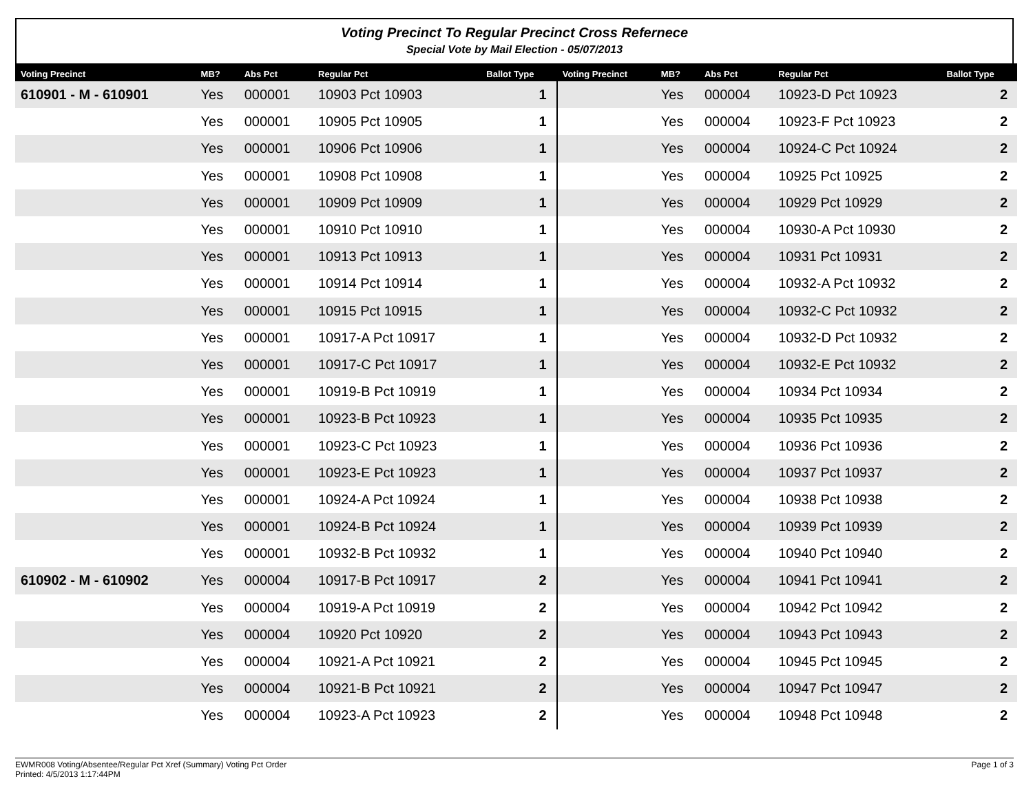Voting Precinct To Regular Precinct Cross Refernece
Special Vote by Mail Election - 05/07/2013
| Voting Precinct | MB? | Abs Pct | Regular Pct | Ballot Type | Voting Precinct | MB? | Abs Pct | Regular Pct | Ballot Type |
| --- | --- | --- | --- | --- | --- | --- | --- | --- | --- |
| 610901 - M - 610901 | Yes | 000001 | 10903 Pct 10903 | 1 | | Yes | 000004 | 10923-D Pct 10923 | 2 |
| | Yes | 000001 | 10905 Pct 10905 | 1 | | Yes | 000004 | 10923-F Pct 10923 | 2 |
| | Yes | 000001 | 10906 Pct 10906 | 1 | | Yes | 000004 | 10924-C Pct 10924 | 2 |
| | Yes | 000001 | 10908 Pct 10908 | 1 | | Yes | 000004 | 10925 Pct 10925 | 2 |
| | Yes | 000001 | 10909 Pct 10909 | 1 | | Yes | 000004 | 10929 Pct 10929 | 2 |
| | Yes | 000001 | 10910 Pct 10910 | 1 | | Yes | 000004 | 10930-A Pct 10930 | 2 |
| | Yes | 000001 | 10913 Pct 10913 | 1 | | Yes | 000004 | 10931 Pct 10931 | 2 |
| | Yes | 000001 | 10914 Pct 10914 | 1 | | Yes | 000004 | 10932-A Pct 10932 | 2 |
| | Yes | 000001 | 10915 Pct 10915 | 1 | | Yes | 000004 | 10932-C Pct 10932 | 2 |
| | Yes | 000001 | 10917-A Pct 10917 | 1 | | Yes | 000004 | 10932-D Pct 10932 | 2 |
| | Yes | 000001 | 10917-C Pct 10917 | 1 | | Yes | 000004 | 10932-E Pct 10932 | 2 |
| | Yes | 000001 | 10919-B Pct 10919 | 1 | | Yes | 000004 | 10934 Pct 10934 | 2 |
| | Yes | 000001 | 10923-B Pct 10923 | 1 | | Yes | 000004 | 10935 Pct 10935 | 2 |
| | Yes | 000001 | 10923-C Pct 10923 | 1 | | Yes | 000004 | 10936 Pct 10936 | 2 |
| | Yes | 000001 | 10923-E Pct 10923 | 1 | | Yes | 000004 | 10937 Pct 10937 | 2 |
| | Yes | 000001 | 10924-A Pct 10924 | 1 | | Yes | 000004 | 10938 Pct 10938 | 2 |
| | Yes | 000001 | 10924-B Pct 10924 | 1 | | Yes | 000004 | 10939 Pct 10939 | 2 |
| | Yes | 000001 | 10932-B Pct 10932 | 1 | | Yes | 000004 | 10940 Pct 10940 | 2 |
| 610902 - M - 610902 | Yes | 000004 | 10917-B Pct 10917 | 2 | | Yes | 000004 | 10941 Pct 10941 | 2 |
| | Yes | 000004 | 10919-A Pct 10919 | 2 | | Yes | 000004 | 10942 Pct 10942 | 2 |
| | Yes | 000004 | 10920 Pct 10920 | 2 | | Yes | 000004 | 10943 Pct 10943 | 2 |
| | Yes | 000004 | 10921-A Pct 10921 | 2 | | Yes | 000004 | 10945 Pct 10945 | 2 |
| | Yes | 000004 | 10921-B Pct 10921 | 2 | | Yes | 000004 | 10947 Pct 10947 | 2 |
| | Yes | 000004 | 10923-A Pct 10923 | 2 | | Yes | 000004 | 10948 Pct 10948 | 2 |
Page 1 of 3 EWMR008 Voting/Absentee/Regular Pct Xref (Summary) Voting Pct Order
Printed: 4/5/2013 1:17:44PM